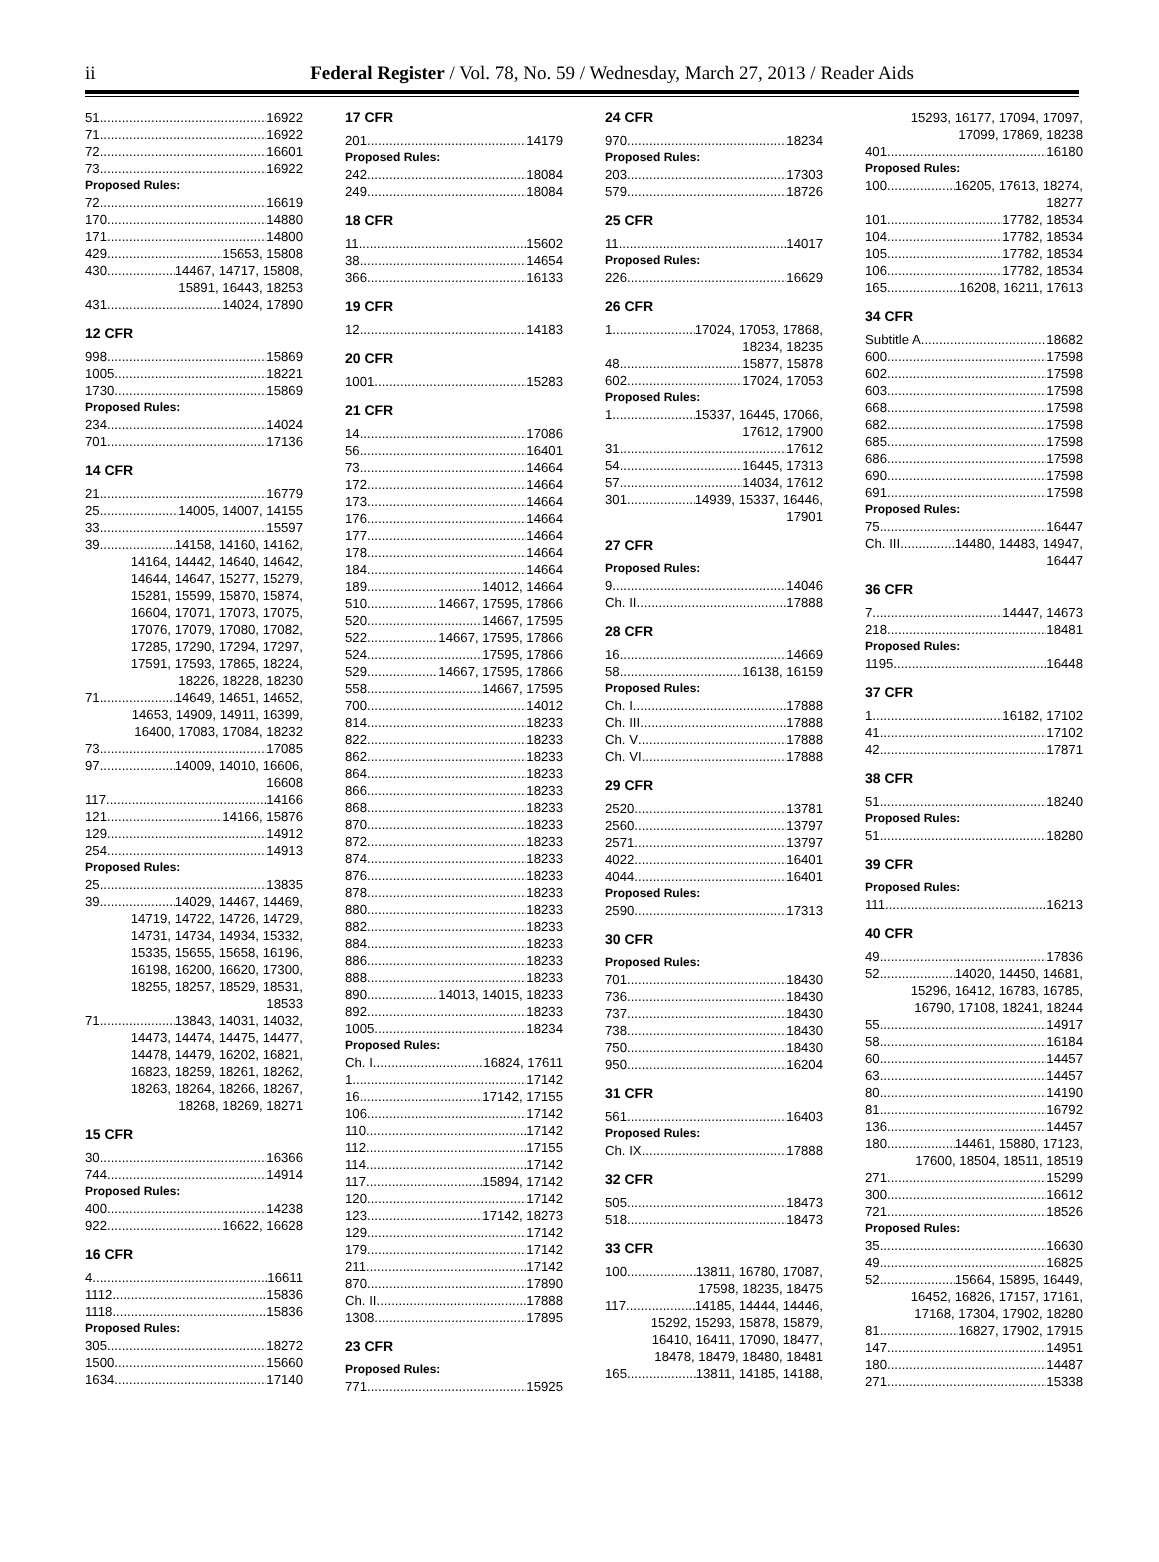ii
Federal Register / Vol. 78, No. 59 / Wednesday, March 27, 2013 / Reader Aids
51 16922
71 16922
72 16601
73 16922
Proposed Rules:
72 16619
170 14880
171 14800
429 15653, 15808
430 14467, 14717, 15808,
15891, 16443, 18253
431 14024, 17890
12 CFR
998 15869
1005 18221
1730 15869
Proposed Rules:
234 14024
701 17136
14 CFR
21 16779
25 14005, 14007, 14155
33 15597
39 14158, 14160, 14162,
14164, 14442, 14640, 14642, 14644, 14647, 15277, 15279, 15281, 15599, 15870, 15874, 16604, 17071, 17073, 17075, 17076, 17079, 17080, 17082, 17285, 17290, 17294, 17297, 17591, 17593, 17865, 18224, 18226, 18228, 18230
71 14649, 14651, 14652,
14653, 14909, 14911, 16399, 16400, 17083, 17084, 18232
73 17085
97 14009, 14010, 16606,
16608
117 14166
121 14166, 15876
129 14912
254 14913
Proposed Rules:
25 13835
39 14029, 14467, 14469,
14719, 14722, 14726, 14729, 14731, 14734, 14934, 15332, 15335, 15655, 15658, 16196, 16198, 16200, 16620, 17300, 18255, 18257, 18529, 18531, 18533
71 13843, 14031, 14032,
14473, 14474, 14475, 14477, 14478, 14479, 16202, 16821, 16823, 18259, 18261, 18262, 18263, 18264, 18266, 18267, 18268, 18269, 18271
15 CFR
30 16366
744 14914
Proposed Rules:
400 14238
922 16622, 16628
16 CFR
4 16611
1112 15836
1118 15836
Proposed Rules:
305 18272
1500 15660
1634 17140
17 CFR
201 14179
Proposed Rules:
242 18084
249 18084
18 CFR
11 15602
38 14654
366 16133
19 CFR
12 14183
20 CFR
1001 15283
21 CFR
14 17086
56 16401
73 14664
172 14664
173 14664
176 14664
177 14664
178 14664
184 14664
189 14012, 14664
510 14667, 17595, 17866
520 14667, 17595
522 14667, 17595, 17866
524 17595, 17866
529 14667, 17595, 17866
558 14667, 17595
700 14012
814 18233
822 18233
862 18233
864 18233
866 18233
868 18233
870 18233
872 18233
874 18233
876 18233
878 18233
880 18233
882 18233
884 18233
886 18233
888 18233
890 14013, 14015, 18233
892 18233
1005 18234
Proposed Rules:
Ch. I 16824, 17611
1 17142
16 17142, 17155
106 17142
110 17142
112 17155
114 17142
117 15894, 17142
120 17142
123 17142, 18273
129 17142
179 17142
211 17142
870 17890
Ch. II 17888
1308 17895
23 CFR
Proposed Rules:
771 15925
24 CFR
970 18234
Proposed Rules:
203 17303
579 18726
25 CFR
11 14017
Proposed Rules:
226 16629
26 CFR
1 17024, 17053, 17868,
18234, 18235
48 15877, 15878
602 17024, 17053
Proposed Rules:
1 15337, 16445, 17066,
17612, 17900
31 17612
54 16445, 17313
57 14034, 17612
301 14939, 15337, 16446,
17901
27 CFR
Proposed Rules:
9 14046
Ch. II 17888
28 CFR
16 14669
58 16138, 16159
Proposed Rules:
Ch. I 17888
Ch. III 17888
Ch. V 17888
Ch. VI 17888
29 CFR
2520 13781
2560 13797
2571 13797
4022 16401
4044 16401
Proposed Rules:
2590 17313
30 CFR
Proposed Rules:
701 18430
736 18430
737 18430
738 18430
750 18430
950 16204
31 CFR
561 16403
Proposed Rules:
Ch. IX 17888
32 CFR
505 18473
518 18473
33 CFR
100 13811, 16780, 17087,
17598, 18235, 18475
117 14185, 14444, 14446,
15292, 15293, 15878, 15879, 16410, 16411, 17090, 18477, 18478, 18479, 18480, 18481
165 13811, 14185, 14188,
15293, 16177, 17094, 17097, 17099, 17869, 18238
401 16180
Proposed Rules:
100 16205, 17613, 18274,
18277
101 17782, 18534
104 17782, 18534
105 17782, 18534
106 17782, 18534
165 16208, 16211, 17613
34 CFR
Subtitle A 18682
600 17598
602 17598
603 17598
668 17598
682 17598
685 17598
686 17598
690 17598
691 17598
Proposed Rules:
75 16447
Ch. III 14480, 14483, 14947,
16447
36 CFR
7 14447, 14673
218 18481
Proposed Rules:
1195 16448
37 CFR
1 16182, 17102
41 17102
42 17871
38 CFR
51 18240
Proposed Rules:
51 18280
39 CFR
Proposed Rules:
111 16213
40 CFR
49 17836
52 14020, 14450, 14681,
15296, 16412, 16783, 16785, 16790, 17108, 18241, 18244
55 14917
58 16184
60 14457
63 14457
80 14190
81 16792
136 14457
180 14461, 15880, 17123,
17600, 18504, 18511, 18519
271 15299
300 16612
721 18526
Proposed Rules:
35 16630
49 16825
52 15664, 15895, 16449,
16452, 16826, 17157, 17161, 17168, 17304, 17902, 18280
81 16827, 17902, 17915
147 14951
180 14487
271 15338